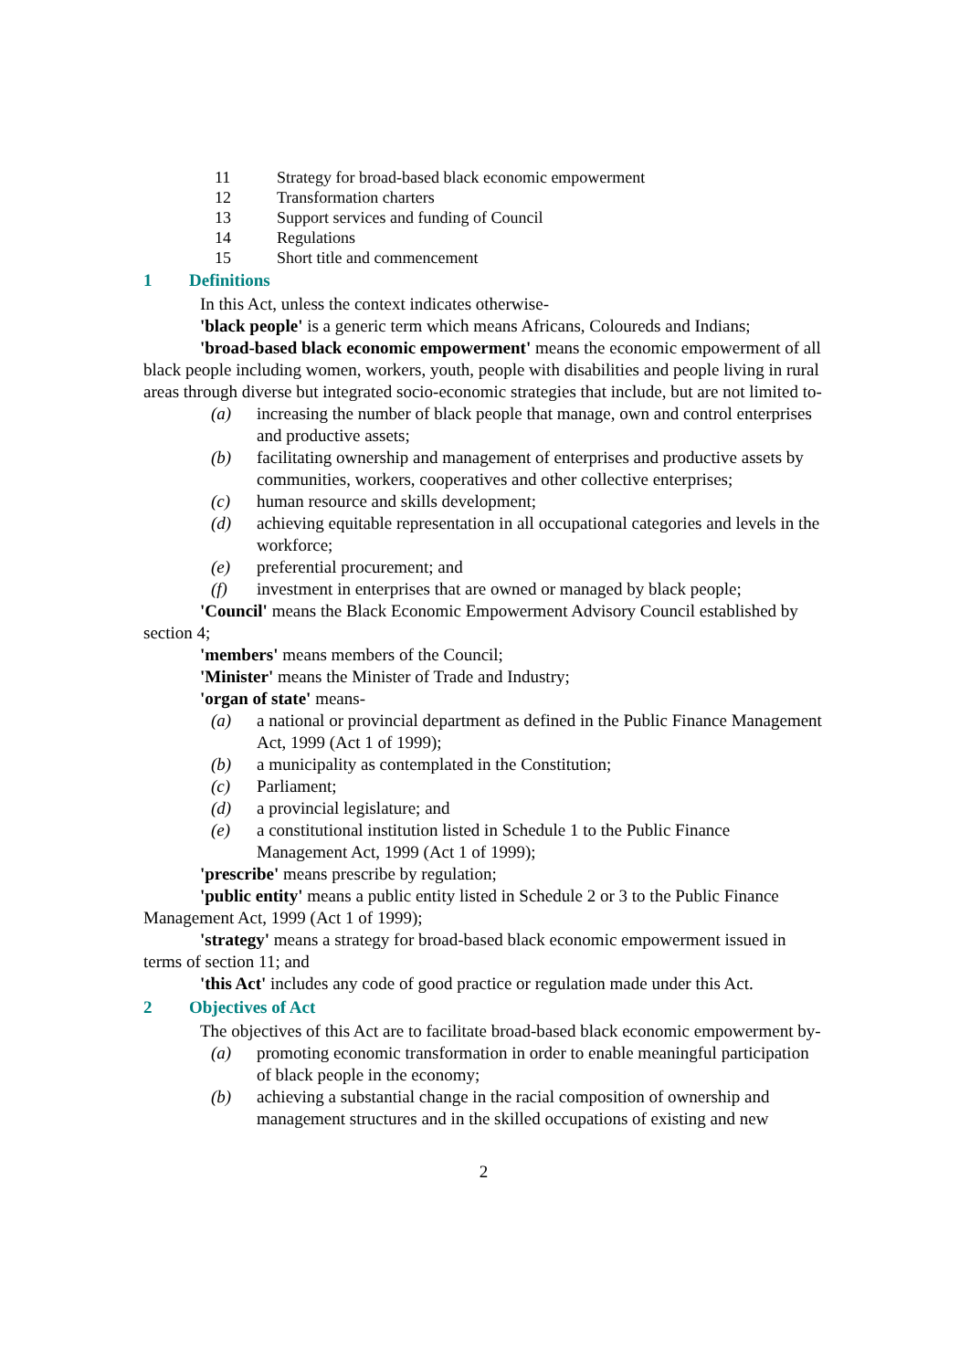11 Strategy for broad-based black economic empowerment
12 Transformation charters
13 Support services and funding of Council
14 Regulations
15 Short title and commencement
1 Definitions
In this Act, unless the context indicates otherwise-
'black people' is a generic term which means Africans, Coloureds and Indians;
'broad-based black economic empowerment' means the economic empowerment of all black people including women, workers, youth, people with disabilities and people living in rural areas through diverse but integrated socio-economic strategies that include, but are not limited to-
(a) increasing the number of black people that manage, own and control enterprises and productive assets;
(b) facilitating ownership and management of enterprises and productive assets by communities, workers, cooperatives and other collective enterprises;
(c) human resource and skills development;
(d) achieving equitable representation in all occupational categories and levels in the workforce;
(e) preferential procurement; and
(f) investment in enterprises that are owned or managed by black people;
'Council' means the Black Economic Empowerment Advisory Council established by section 4;
'members' means members of the Council;
'Minister' means the Minister of Trade and Industry;
'organ of state' means-
(a) a national or provincial department as defined in the Public Finance Management Act, 1999 (Act 1 of 1999);
(b) a municipality as contemplated in the Constitution;
(c) Parliament;
(d) a provincial legislature; and
(e) a constitutional institution listed in Schedule 1 to the Public Finance Management Act, 1999 (Act 1 of 1999);
'prescribe' means prescribe by regulation;
'public entity' means a public entity listed in Schedule 2 or 3 to the Public Finance Management Act, 1999 (Act 1 of 1999);
'strategy' means a strategy for broad-based black economic empowerment issued in terms of section 11; and
'this Act' includes any code of good practice or regulation made under this Act.
2 Objectives of Act
The objectives of this Act are to facilitate broad-based black economic empowerment by-
(a) promoting economic transformation in order to enable meaningful participation of black people in the economy;
(b) achieving a substantial change in the racial composition of ownership and management structures and in the skilled occupations of existing and new
2